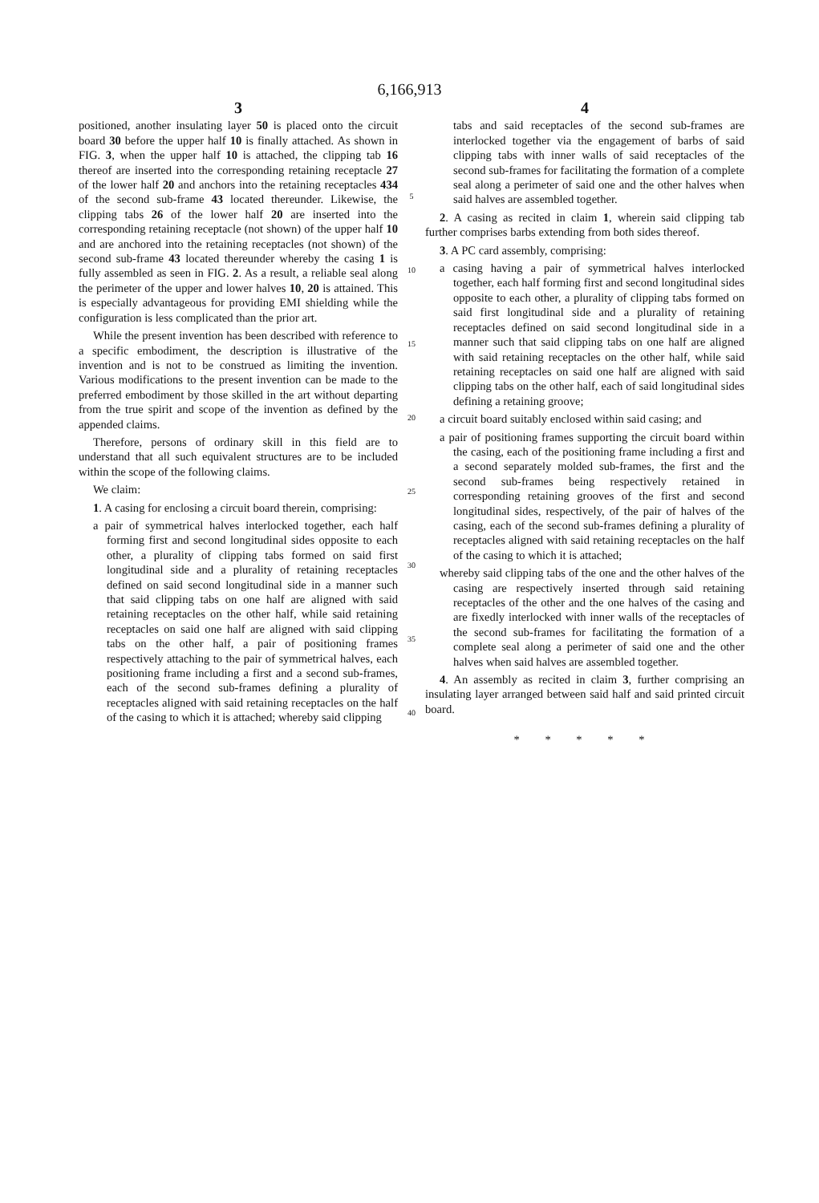6,166,913
3
positioned, another insulating layer 50 is placed onto the circuit board 30 before the upper half 10 is finally attached. As shown in FIG. 3, when the upper half 10 is attached, the clipping tab 16 thereof are inserted into the corresponding retaining receptacle 27 of the lower half 20 and anchors into the retaining receptacles 434 of the second sub-frame 43 located thereunder. Likewise, the clipping tabs 26 of the lower half 20 are inserted into the corresponding retaining receptacle (not shown) of the upper half 10 and are anchored into the retaining receptacles (not shown) of the second sub-frame 43 located thereunder whereby the casing 1 is fully assembled as seen in FIG. 2. As a result, a reliable seal along the perimeter of the upper and lower halves 10, 20 is attained. This is especially advantageous for providing EMI shielding while the configuration is less complicated than the prior art.
While the present invention has been described with reference to a specific embodiment, the description is illustrative of the invention and is not to be construed as limiting the invention. Various modifications to the present invention can be made to the preferred embodiment by those skilled in the art without departing from the true spirit and scope of the invention as defined by the appended claims.
Therefore, persons of ordinary skill in this field are to understand that all such equivalent structures are to be included within the scope of the following claims.
We claim:
1. A casing for enclosing a circuit board therein, comprising:
a pair of symmetrical halves interlocked together, each half forming first and second longitudinal sides opposite to each other, a plurality of clipping tabs formed on said first longitudinal side and a plurality of retaining receptacles defined on said second longitudinal side in a manner such that said clipping tabs on one half are aligned with said retaining receptacles on the other half, while said retaining receptacles on said one half are aligned with said clipping tabs on the other half, a pair of positioning frames respectively attaching to the pair of symmetrical halves, each positioning frame including a first and a second sub-frames, each of the second sub-frames defining a plurality of receptacles aligned with said retaining receptacles on the half of the casing to which it is attached; whereby said clipping
5
10
15
20
25
30
35
40
4
tabs and said receptacles of the second sub-frames are interlocked together via the engagement of barbs of said clipping tabs with inner walls of said receptacles of the second sub-frames for facilitating the formation of a complete seal along a perimeter of said one and the other halves when said halves are assembled together.
2. A casing as recited in claim 1, wherein said clipping tab further comprises barbs extending from both sides thereof.
3. A PC card assembly, comprising:
a casing having a pair of symmetrical halves interlocked together, each half forming first and second longitudinal sides opposite to each other, a plurality of clipping tabs formed on said first longitudinal side and a plurality of retaining receptacles defined on said second longitudinal side in a manner such that said clipping tabs on one half are aligned with said retaining receptacles on the other half, while said retaining receptacles on said one half are aligned with said clipping tabs on the other half, each of said longitudinal sides defining a retaining groove;
a circuit board suitably enclosed within said casing; and
a pair of positioning frames supporting the circuit board within the casing, each of the positioning frame including a first and a second separately molded sub-frames, the first and the second sub-frames being respectively retained in corresponding retaining grooves of the first and second longitudinal sides, respectively, of the pair of halves of the casing, each of the second sub-frames defining a plurality of receptacles aligned with said retaining receptacles on the half of the casing to which it is attached;
whereby said clipping tabs of the one and the other halves of the casing are respectively inserted through said retaining receptacles of the other and the one halves of the casing and are fixedly interlocked with inner walls of the receptacles of the second sub-frames for facilitating the formation of a complete seal along a perimeter of said one and the other halves when said halves are assembled together.
4. An assembly as recited in claim 3, further comprising an insulating layer arranged between said half and said printed circuit board.
* * * * *